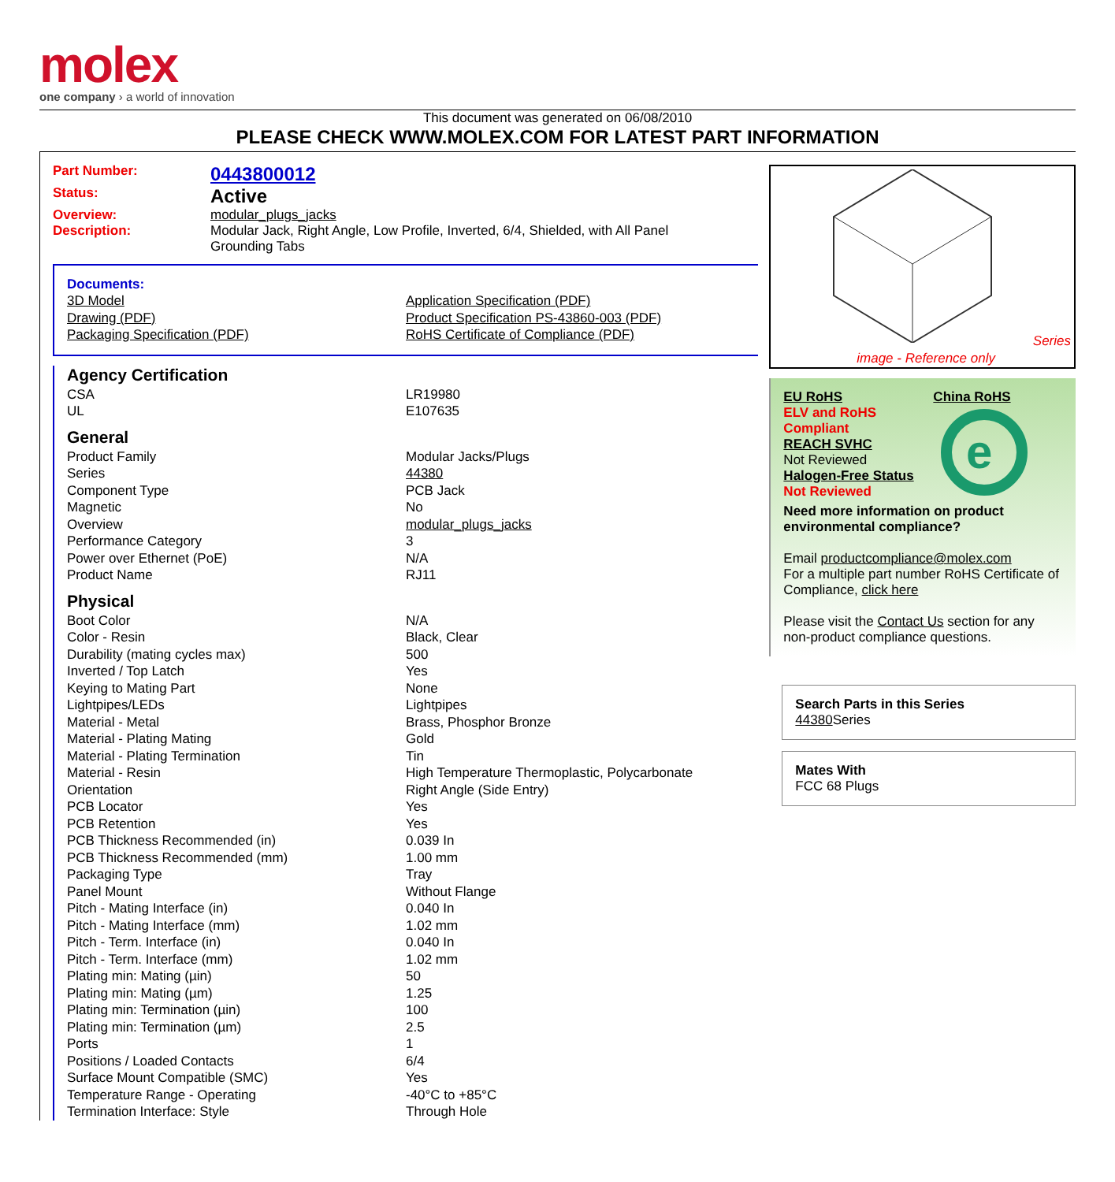molex
one company › a world of innovation
This document was generated on 06/08/2010
PLEASE CHECK WWW.MOLEX.COM FOR LATEST PART INFORMATION
Part Number: 0443800012
Status: Active
Overview: modular_plugs_jacks
Description: Modular Jack, Right Angle, Low Profile, Inverted, 6/4, Shielded, with All Panel Grounding Tabs
Documents:
| 3D Model | Application Specification (PDF) |
| Drawing (PDF) | Product Specification PS-43860-003 (PDF) |
| Packaging Specification (PDF) | RoHS Certificate of Compliance (PDF) |
Agency Certification
| CSA | LR19980 |
| UL | E107635 |
General
| Product Family | Modular Jacks/Plugs |
| Series | 44380 |
| Component Type | PCB Jack |
| Magnetic | No |
| Overview | modular_plugs_jacks |
| Performance Category | 3 |
| Power over Ethernet (PoE) | N/A |
| Product Name | RJ11 |
Physical
| Boot Color | N/A |
| Color - Resin | Black, Clear |
| Durability (mating cycles max) | 500 |
| Inverted / Top Latch | Yes |
| Keying to Mating Part | None |
| Lightpipes/LEDs | Lightpipes |
| Material - Metal | Brass, Phosphor Bronze |
| Material - Plating Mating | Gold |
| Material - Plating Termination | Tin |
| Material - Resin | High Temperature Thermoplastic, Polycarbonate |
| Orientation | Right Angle (Side Entry) |
| PCB Locator | Yes |
| PCB Retention | Yes |
| PCB Thickness Recommended (in) | 0.039 In |
| PCB Thickness Recommended (mm) | 1.00 mm |
| Packaging Type | Tray |
| Panel Mount | Without Flange |
| Pitch - Mating Interface (in) | 0.040 In |
| Pitch - Mating Interface (mm) | 1.02 mm |
| Pitch - Term. Interface (in) | 0.040 In |
| Pitch - Term. Interface (mm) | 1.02 mm |
| Plating min: Mating (µin) | 50 |
| Plating min: Mating (µm) | 1.25 |
| Plating min: Termination (µin) | 100 |
| Plating min: Termination (µm) | 2.5 |
| Ports | 1 |
| Positions / Loaded Contacts | 6/4 |
| Surface Mount Compatible (SMC) | Yes |
| Temperature Range - Operating | -40°C to +85°C |
| Termination Interface: Style | Through Hole |
Series
image - Reference only
EU RoHS
ELV and RoHS Compliant
REACH SVHC
Not Reviewed
Halogen-Free Status
Not Reviewed
China RoHS
e
Need more information on product environmental compliance?
Email productcompliance@molex.com
For a multiple part number RoHS Certificate of Compliance, click here
Please visit the Contact Us section for any non-product compliance questions.
Search Parts in this Series
44380 Series
Mates With
FCC 68 Plugs